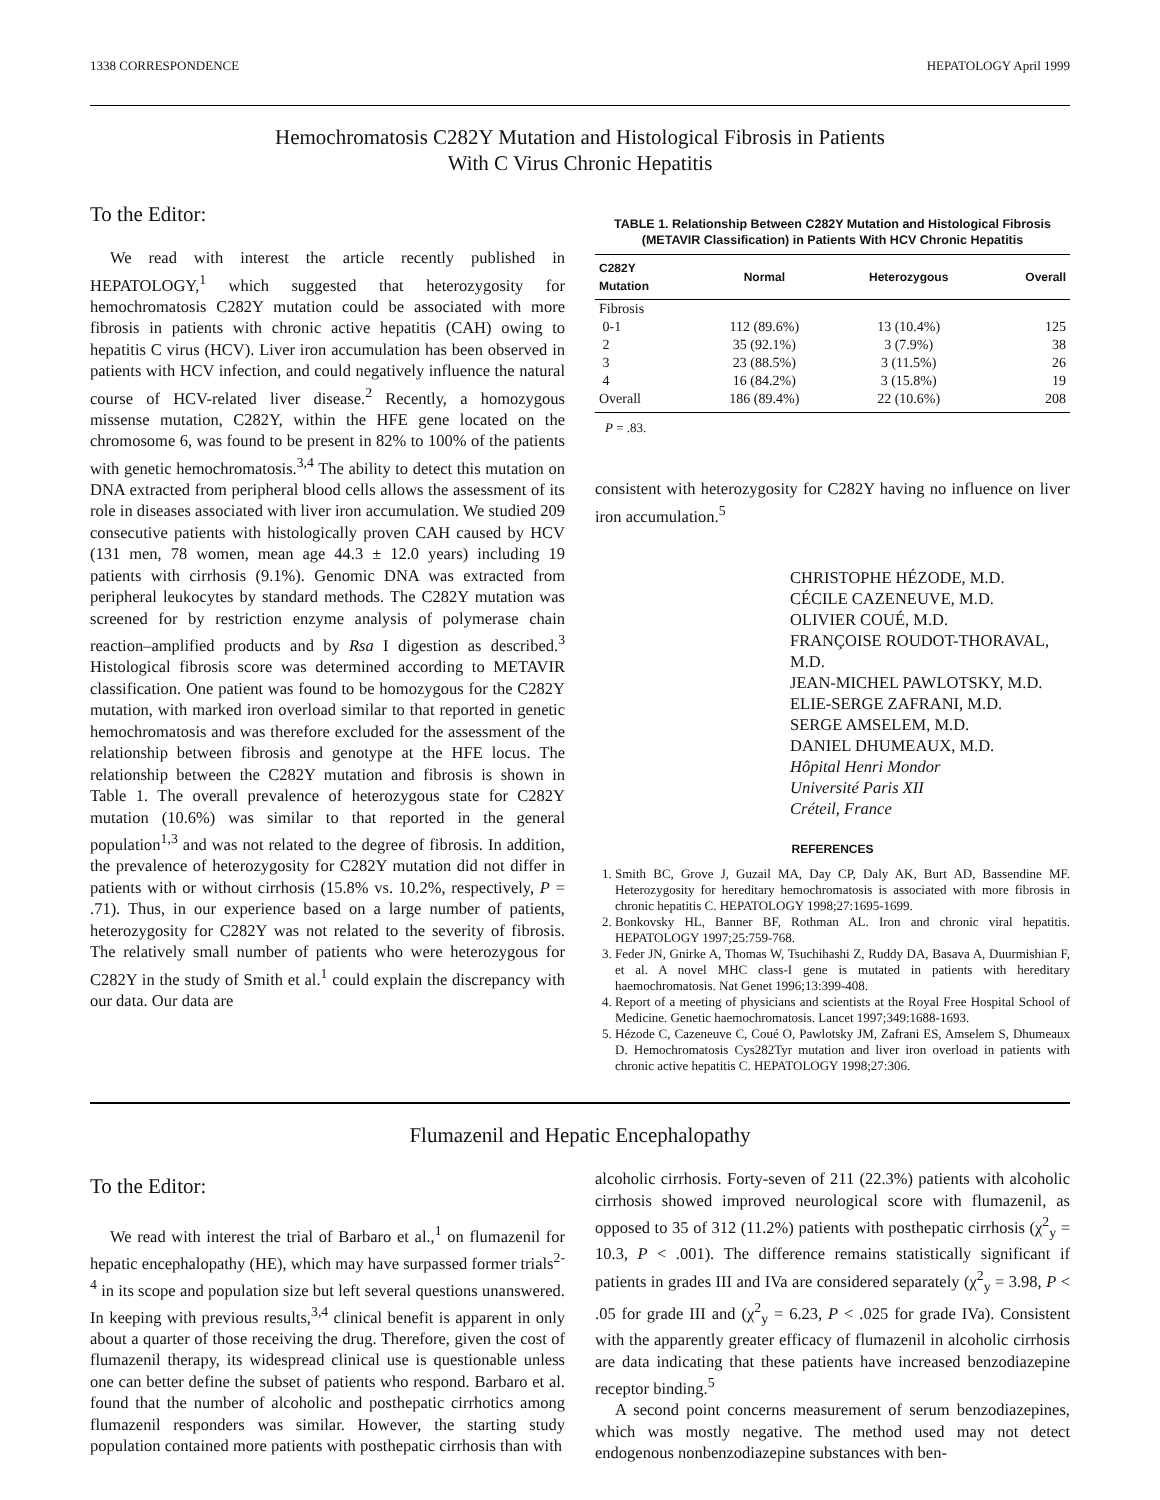1338 CORRESPONDENCE HEPATOLOGY April 1999
Hemochromatosis C282Y Mutation and Histological Fibrosis in Patients
With C Virus Chronic Hepatitis
To the Editor:
We read with interest the article recently published in HEPATOLOGY,<sup>1</sup> which suggested that heterozygosity for hemochromatosis C282Y mutation could be associated with more fibrosis in patients with chronic active hepatitis (CAH) owing to hepatitis C virus (HCV). Liver iron accumulation has been observed in patients with HCV infection, and could negatively influence the natural course of HCV-related liver disease.<sup>2</sup> Recently, a homozygous missense mutation, C282Y, within the HFE gene located on the chromosome 6, was found to be present in 82% to 100% of the patients with genetic hemochromatosis.<sup>3,4</sup> The ability to detect this mutation on DNA extracted from peripheral blood cells allows the assessment of its role in diseases associated with liver iron accumulation. We studied 209 consecutive patients with histologically proven CAH caused by HCV (131 men, 78 women, mean age 44.3 ± 12.0 years) including 19 patients with cirrhosis (9.1%). Genomic DNA was extracted from peripheral leukocytes by standard methods. The C282Y mutation was screened for by restriction enzyme analysis of polymerase chain reaction–amplified products and by Rsa I digestion as described.<sup>3</sup> Histological fibrosis score was determined according to METAVIR classification. One patient was found to be homozygous for the C282Y mutation, with marked iron overload similar to that reported in genetic hemochromatosis and was therefore excluded for the assessment of the relationship between fibrosis and genotype at the HFE locus. The relationship between the C282Y mutation and fibrosis is shown in Table 1. The overall prevalence of heterozygous state for C282Y mutation (10.6%) was similar to that reported in the general population<sup>1,3</sup> and was not related to the degree of fibrosis. In addition, the prevalence of heterozygosity for C282Y mutation did not differ in patients with or without cirrhosis (15.8% vs. 10.2%, respectively, P = .71). Thus, in our experience based on a large number of patients, heterozygosity for C282Y was not related to the severity of fibrosis. The relatively small number of patients who were heterozygous for C282Y in the study of Smith et al.<sup>1</sup> could explain the discrepancy with our data. Our data are
TABLE 1. Relationship Between C282Y Mutation and Histological Fibrosis (METAVIR Classification) in Patients With HCV Chronic Hepatitis
| C282Y Mutation | Normal | Heterozygous | Overall |
| --- | --- | --- | --- |
| Fibrosis | | | |
| 0-1 | 112 (89.6%) | 13 (10.4%) | 125 |
| 2 | 35 (92.1%) | 3 (7.9%) | 38 |
| 3 | 23 (88.5%) | 3 (11.5%) | 26 |
| 4 | 16 (84.2%) | 3 (15.8%) | 19 |
| Overall | 186 (89.4%) | 22 (10.6%) | 208 |
P = .83.
consistent with heterozygosity for C282Y having no influence on liver iron accumulation.<sup>5</sup>
CHRISTOPHE HÉZODE, M.D.
CÉCILE CAZENEUVE, M.D.
OLIVIER COUÉ, M.D.
FRANÇOISE ROUDOT-THORAVAL, M.D.
JEAN-MICHEL PAWLOTSKY, M.D.
ELIE-SERGE ZAFRANI, M.D.
SERGE AMSELEM, M.D.
DANIEL DHUMEAUX, M.D.
Hôpital Henri Mondor
Université Paris XII
Créteil, France
REFERENCES
1. Smith BC, Grove J, Guzail MA, Day CP, Daly AK, Burt AD, Bassendine MF. Heterozygosity for hereditary hemochromatosis is associated with more fibrosis in chronic hepatitis C. HEPATOLOGY 1998;27:1695-1699.
2. Bonkovsky HL, Banner BF, Rothman AL. Iron and chronic viral hepatitis. HEPATOLOGY 1997;25:759-768.
3. Feder JN, Gnirke A, Thomas W, Tsuchihashi Z, Ruddy DA, Basava A, Duurmishian F, et al. A novel MHC class-I gene is mutated in patients with hereditary haemochromatosis. Nat Genet 1996;13:399-408.
4. Report of a meeting of physicians and scientists at the Royal Free Hospital School of Medicine. Genetic haemochromatosis. Lancet 1997;349:1688-1693.
5. Hézode C, Cazeneuve C, Coué O, Pawlotsky JM, Zafrani ES, Amselem S, Dhumeaux D. Hemochromatosis Cys282Tyr mutation and liver iron overload in patients with chronic active hepatitis C. HEPATOLOGY 1998;27:306.
Flumazenil and Hepatic Encephalopathy
To the Editor:
We read with interest the trial of Barbaro et al.,<sup>1</sup> on flumazenil for hepatic encephalopathy (HE), which may have surpassed former trials<sup>2-4</sup> in its scope and population size but left several questions unanswered. In keeping with previous results,<sup>3,4</sup> clinical benefit is apparent in only about a quarter of those receiving the drug. Therefore, given the cost of flumazenil therapy, its widespread clinical use is questionable unless one can better define the subset of patients who respond. Barbaro et al. found that the number of alcoholic and posthepatic cirrhotics among flumazenil responders was similar. However, the starting study population contained more patients with posthepatic cirrhosis than with
alcoholic cirrhosis. Forty-seven of 211 (22.3%) patients with alcoholic cirrhosis showed improved neurological score with flumazenil, as opposed to 35 of 312 (11.2%) patients with posthepatic cirrhosis (χ<sup>2</sup><sub>y</sub> = 10.3, P < .001). The difference remains statistically significant if patients in grades III and IVa are considered separately (χ<sup>2</sup><sub>y</sub> = 3.98, P < .05 for grade III and (χ<sup>2</sup><sub>y</sub> = 6.23, P < .025 for grade IVa). Consistent with the apparently greater efficacy of flumazenil in alcoholic cirrhosis are data indicating that these patients have increased benzodiazepine receptor binding.<sup>5</sup>
A second point concerns measurement of serum benzodiazepines, which was mostly negative. The method used may not detect endogenous nonbenzodiazepine substances with ben-